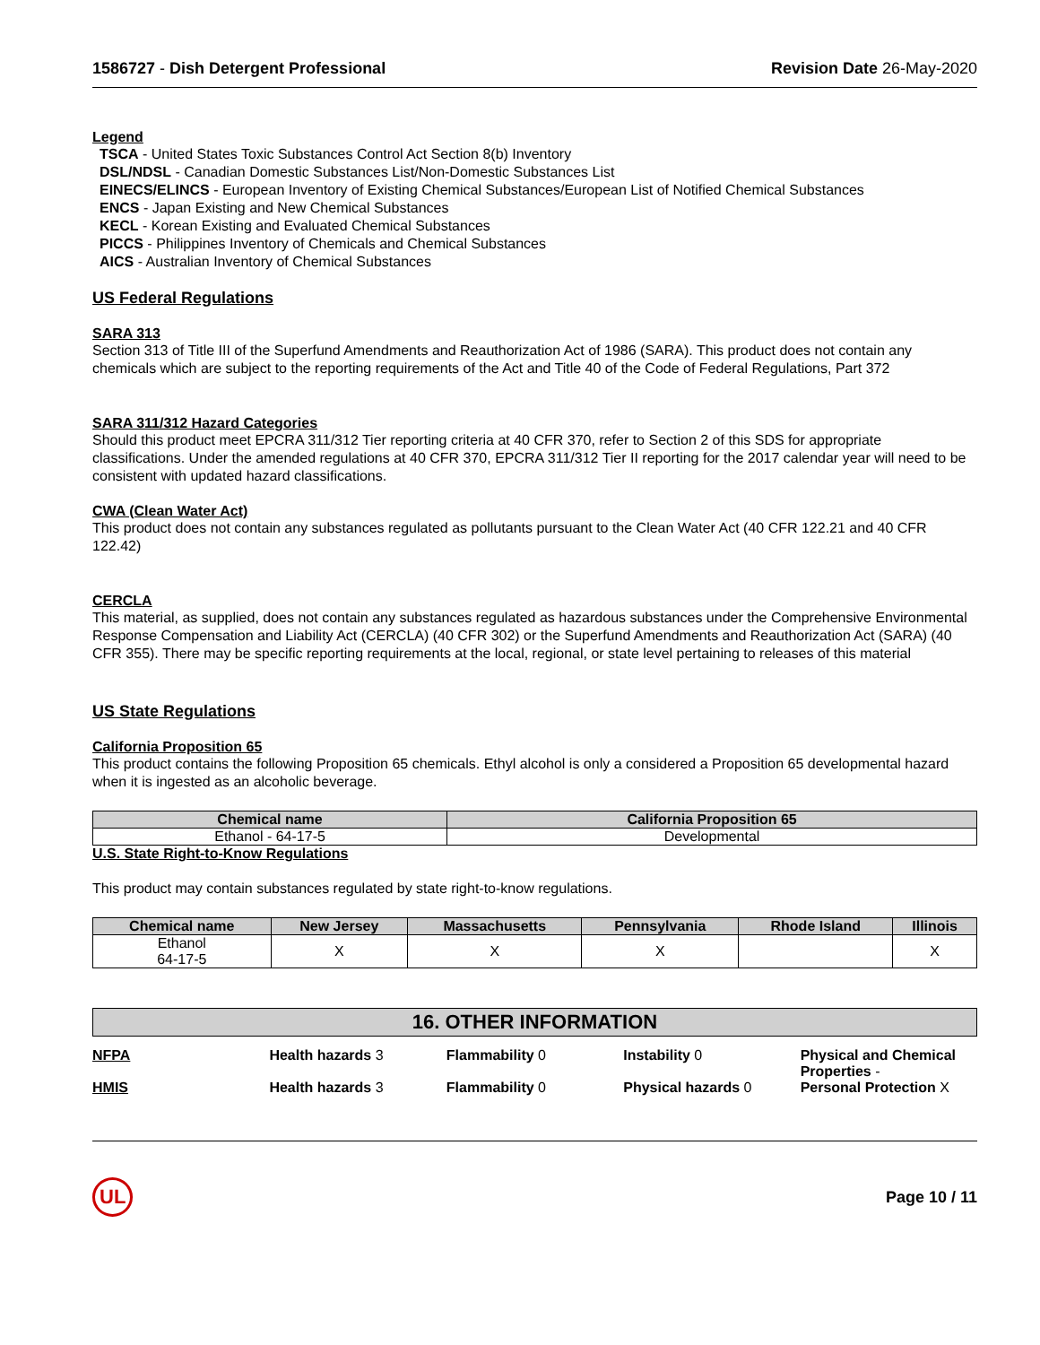1586727 - Dish Detergent Professional Revision Date 26-May-2020
Legend
TSCA - United States Toxic Substances Control Act Section 8(b) Inventory
DSL/NDSL - Canadian Domestic Substances List/Non-Domestic Substances List
EINECS/ELINCS - European Inventory of Existing Chemical Substances/European List of Notified Chemical Substances
ENCS - Japan Existing and New Chemical Substances
KECL - Korean Existing and Evaluated Chemical Substances
PICCS - Philippines Inventory of Chemicals and Chemical Substances
AICS - Australian Inventory of Chemical Substances
US Federal Regulations
SARA 313
Section 313 of Title III of the Superfund Amendments and Reauthorization Act of 1986 (SARA). This product does not contain any chemicals which are subject to the reporting requirements of the Act and Title 40 of the Code of Federal Regulations, Part 372
SARA 311/312 Hazard Categories
Should this product meet EPCRA 311/312 Tier reporting criteria at 40 CFR 370, refer to Section 2 of this SDS for appropriate classifications. Under the amended regulations at 40 CFR 370, EPCRA 311/312 Tier II reporting for the 2017 calendar year will need to be consistent with updated hazard classifications.
CWA (Clean Water Act)
This product does not contain any substances regulated as pollutants pursuant to the Clean Water Act (40 CFR 122.21 and 40 CFR 122.42)
CERCLA
This material, as supplied, does not contain any substances regulated as hazardous substances under the Comprehensive Environmental Response Compensation and Liability Act (CERCLA) (40 CFR 302) or the Superfund Amendments and Reauthorization Act (SARA) (40 CFR 355). There may be specific reporting requirements at the local, regional, or state level pertaining to releases of this material
US State Regulations
California Proposition 65
This product contains the following Proposition 65 chemicals. Ethyl alcohol is only a considered a Proposition 65 developmental hazard when it is ingested as an alcoholic beverage.
| Chemical name | California Proposition 65 |
| --- | --- |
| Ethanol - 64-17-5 | Developmental |
U.S. State Right-to-Know Regulations
This product may contain substances regulated by state right-to-know regulations.
| Chemical name | New Jersey | Massachusetts | Pennsylvania | Rhode Island | Illinois |
| --- | --- | --- | --- | --- | --- |
| Ethanol 64-17-5 | X | X | X | | X |
16. OTHER INFORMATION
NFPA Health hazards 3 Flammability 0 Instability 0 Physical and Chemical Properties -
HMIS Health hazards 3 Flammability 0 Physical hazards 0 Personal Protection X
UL Page 10 / 11